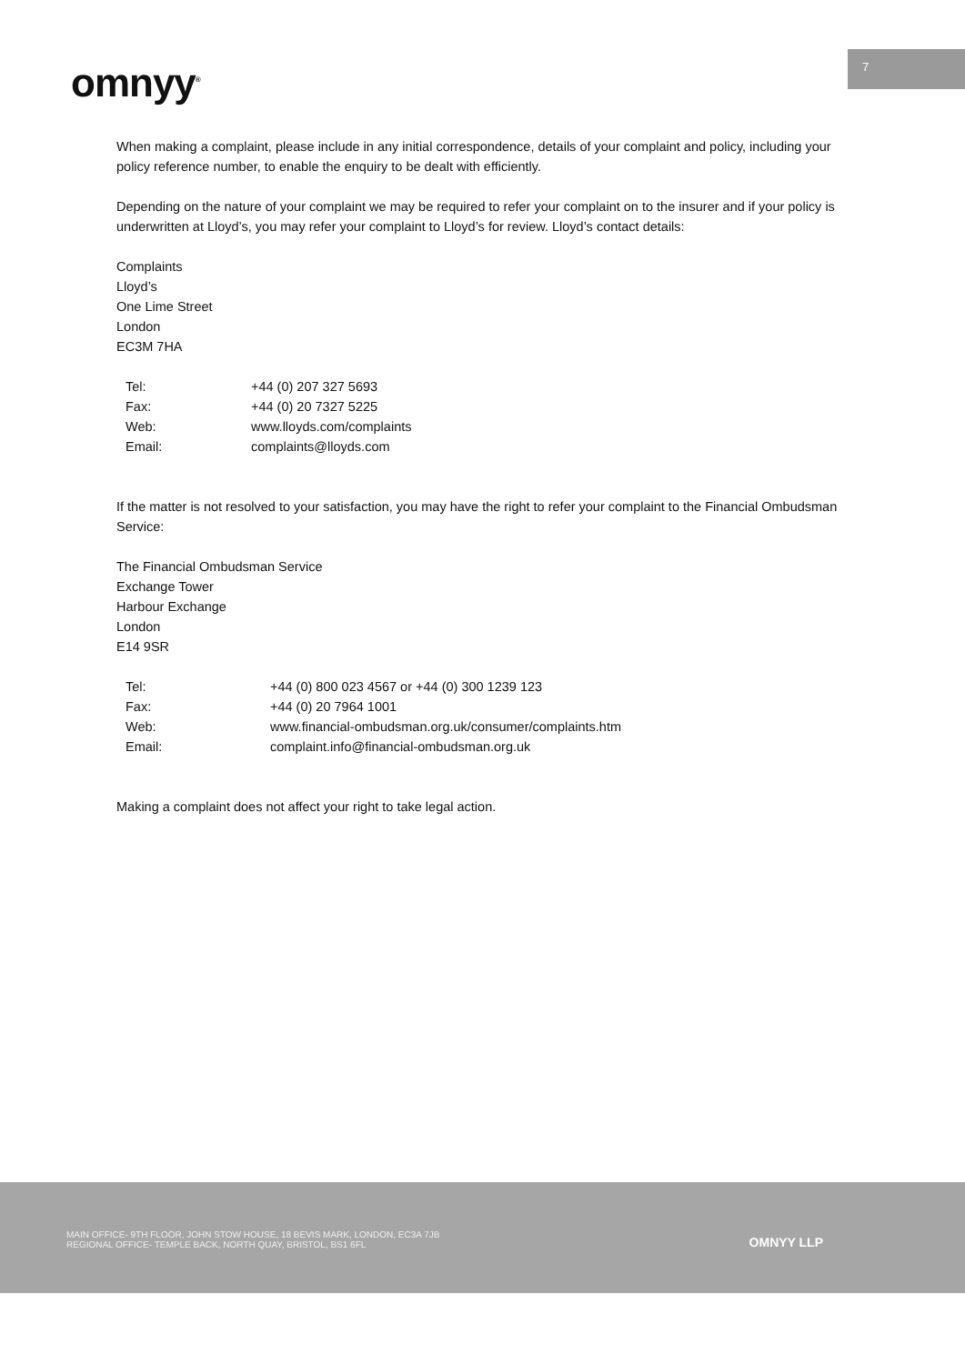7
omnyy<sup>®</sup>
When making a complaint, please include in any initial correspondence, details of your complaint and policy, including your policy reference number, to enable the enquiry to be dealt with efficiently.
Depending on the nature of your complaint we may be required to refer your complaint on to the insurer and if your policy is underwritten at Lloyd’s, you may refer your complaint to Lloyd’s for review. Lloyd’s contact details:
Complaints
Lloyd’s
One Lime Street
London
EC3M 7HA
| Tel: | +44 (0) 207 327 5693 |
| Fax: | +44 (0) 20 7327 5225 |
| Web: | www.lloyds.com/complaints |
| Email: | complaints@lloyds.com |
If the matter is not resolved to your satisfaction, you may have the right to refer your complaint to the Financial Ombudsman Service:
The Financial Ombudsman Service
Exchange Tower
Harbour Exchange
London
E14 9SR
| Tel: | +44 (0) 800 023 4567 or +44 (0) 300 1239 123 |
| Fax: | +44 (0) 20 7964 1001 |
| Web: | www.financial-ombudsman.org.uk/consumer/complaints.htm |
| Email: | complaint.info@financial-ombudsman.org.uk |
Making a complaint does not affect your right to take legal action.
MAIN OFFICE- 9TH FLOOR, JOHN STOW HOUSE, 18 BEVIS MARK, LONDON, EC3A 7JB
REGIONAL OFFICE- TEMPLE BACK, NORTH QUAY, BRISTOL, BS1 6FL
OMNYY LLP